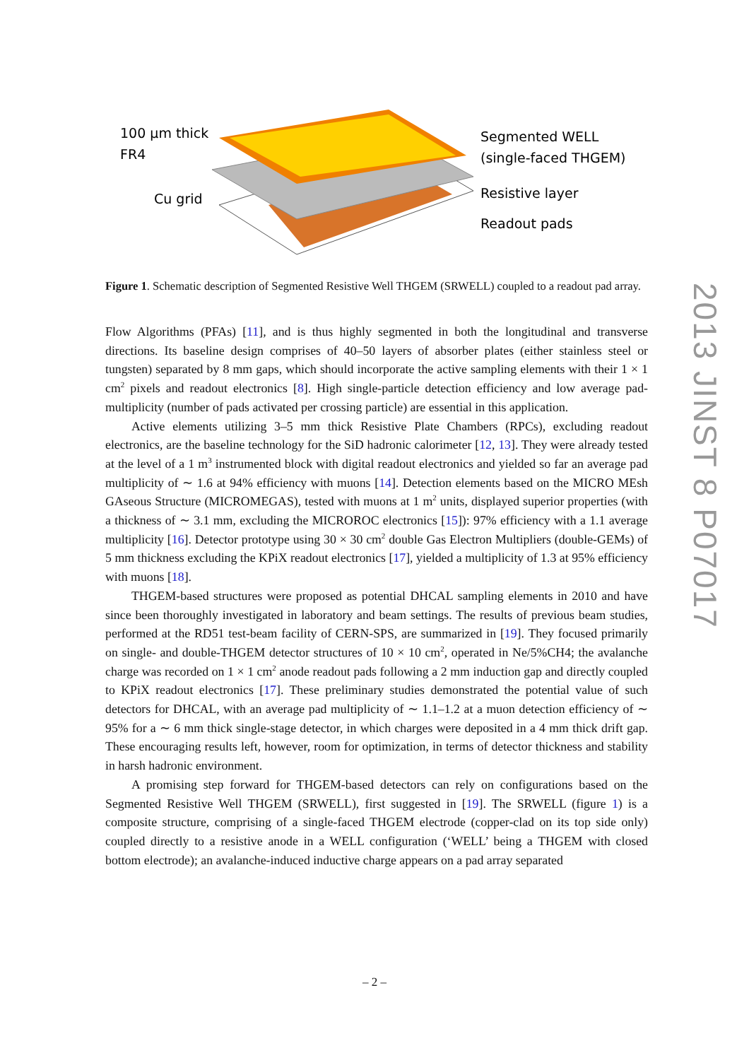100 µm thick
FR4
Cu grid
Segmented WELL
(single-faced THGEM)
Resistive layer
Readout pads
Figure 1. Schematic description of Segmented Resistive Well THGEM (SRWELL) coupled to a readout pad array.
Flow Algorithms (PFAs) [11], and is thus highly segmented in both the longitudinal and transverse directions. Its baseline design comprises of 40–50 layers of absorber plates (either stainless steel or tungsten) separated by 8 mm gaps, which should incorporate the active sampling elements with their 1 × 1 cm<sup>2</sup> pixels and readout electronics [8]. High single-particle detection efficiency and low average pad-multiplicity (number of pads activated per crossing particle) are essential in this application.
Active elements utilizing 3–5 mm thick Resistive Plate Chambers (RPCs), excluding readout electronics, are the baseline technology for the SiD hadronic calorimeter [12, 13]. They were already tested at the level of a 1 m<sup>3</sup> instrumented block with digital readout electronics and yielded so far an average pad multiplicity of ∼ 1.6 at 94% efficiency with muons [14]. Detection elements based on the MICRO MEsh GAseous Structure (MICROMEGAS), tested with muons at 1 m<sup>2</sup> units, displayed superior properties (with a thickness of ∼ 3.1 mm, excluding the MICROROC electronics [15]): 97% efficiency with a 1.1 average multiplicity [16]. Detector prototype using 30 × 30 cm<sup>2</sup> double Gas Electron Multipliers (double-GEMs) of 5 mm thickness excluding the KPiX readout electronics [17], yielded a multiplicity of 1.3 at 95% efficiency with muons [18].
THGEM-based structures were proposed as potential DHCAL sampling elements in 2010 and have since been thoroughly investigated in laboratory and beam settings. The results of previous beam studies, performed at the RD51 test-beam facility of CERN-SPS, are summarized in [19]. They focused primarily on single- and double-THGEM detector structures of 10 × 10 cm<sup>2</sup>, operated in Ne/5%CH4; the avalanche charge was recorded on 1 × 1 cm<sup>2</sup> anode readout pads following a 2 mm induction gap and directly coupled to KPiX readout electronics [17]. These preliminary studies demonstrated the potential value of such detectors for DHCAL, with an average pad multiplicity of ∼ 1.1–1.2 at a muon detection efficiency of ∼ 95% for a ∼ 6 mm thick single-stage detector, in which charges were deposited in a 4 mm thick drift gap. These encouraging results left, however, room for optimization, in terms of detector thickness and stability in harsh hadronic environment.
A promising step forward for THGEM-based detectors can rely on configurations based on the Segmented Resistive Well THGEM (SRWELL), first suggested in [19]. The SRWELL (figure 1) is a composite structure, comprising of a single-faced THGEM electrode (copper-clad on its top side only) coupled directly to a resistive anode in a WELL configuration (‘WELL’ being a THGEM with closed bottom electrode); an avalanche-induced inductive charge appears on a pad array separated
2013 JINST 8 P07017
– 2 –